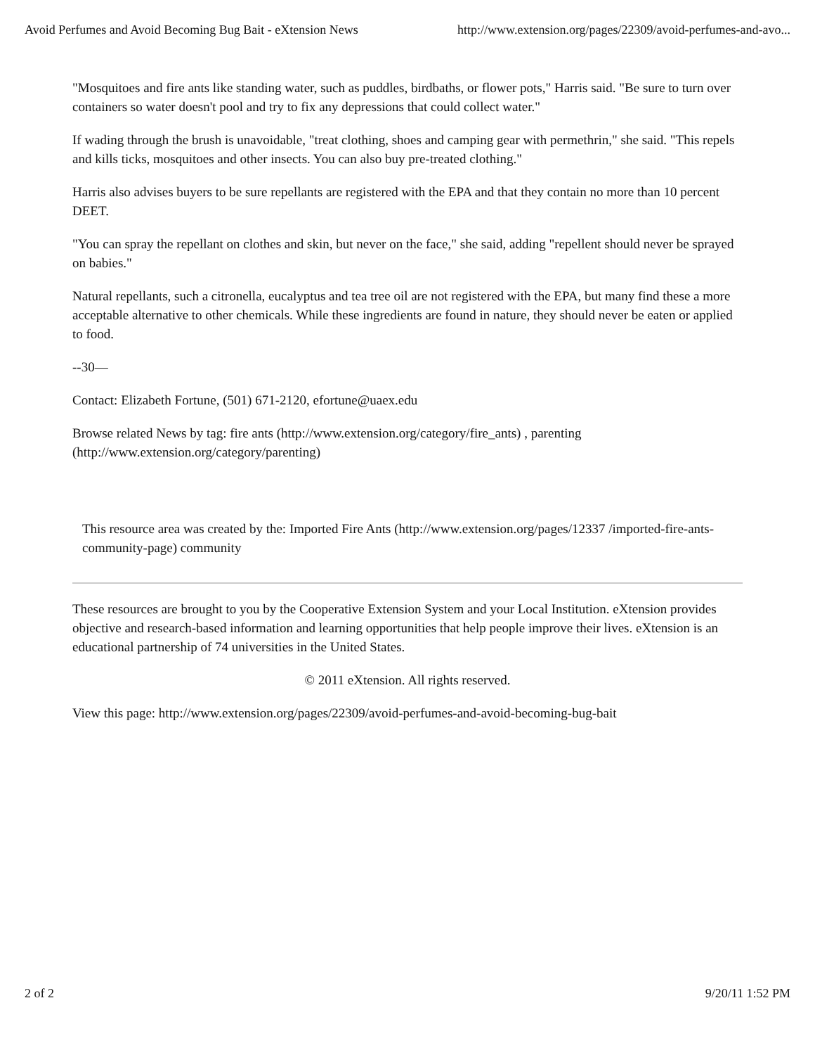Avoid Perfumes and Avoid Becoming Bug Bait - eXtension News http://www.extension.org/pages/22309/avoid-perfumes-and-avo...
"Mosquitoes and fire ants like standing water, such as puddles, birdbaths, or flower pots," Harris said. "Be sure to turn over containers so water doesn't pool and try to fix any depressions that could collect water."
If wading through the brush is unavoidable, "treat clothing, shoes and camping gear with permethrin," she said. "This repels and kills ticks, mosquitoes and other insects. You can also buy pre-treated clothing."
Harris also advises buyers to be sure repellants are registered with the EPA and that they contain no more than 10 percent DEET.
"You can spray the repellant on clothes and skin, but never on the face," she said, adding "repellent should never be sprayed on babies."
Natural repellants, such a citronella, eucalyptus and tea tree oil are not registered with the EPA, but many find these a more acceptable alternative to other chemicals. While these ingredients are found in nature, they should never be eaten or applied to food.
--30—
Contact: Elizabeth Fortune, (501) 671-2120, efortune@uaex.edu
Browse related News by tag: fire ants (http://www.extension.org/category/fire_ants) , parenting (http://www.extension.org/category/parenting)
This resource area was created by the: Imported Fire Ants (http://www.extension.org/pages/12337 /imported-fire-ants-community-page) community
These resources are brought to you by the Cooperative Extension System and your Local Institution. eXtension provides objective and research-based information and learning opportunities that help people improve their lives. eXtension is an educational partnership of 74 universities in the United States.
© 2011 eXtension. All rights reserved.
View this page: http://www.extension.org/pages/22309/avoid-perfumes-and-avoid-becoming-bug-bait
2 of 2 9/20/11 1:52 PM